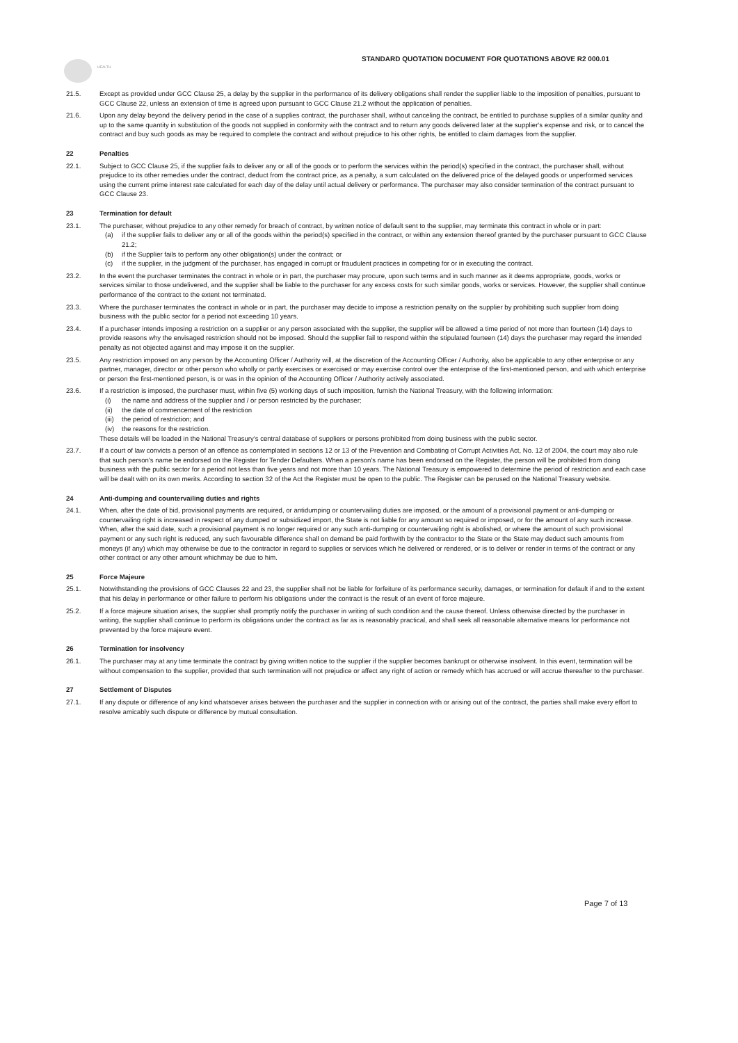HEALTH
STANDARD QUOTATION DOCUMENT FOR QUOTATIONS ABOVE R2 000.01
21.5. Except as provided under GCC Clause 25, a delay by the supplier in the performance of its delivery obligations shall render the supplier liable to the imposition of penalties, pursuant to GCC Clause 22, unless an extension of time is agreed upon pursuant to GCC Clause 21.2 without the application of penalties.
21.6. Upon any delay beyond the delivery period in the case of a supplies contract, the purchaser shall, without canceling the contract, be entitled to purchase supplies of a similar quality and up to the same quantity in substitution of the goods not supplied in conformity with the contract and to return any goods delivered later at the supplier's expense and risk, or to cancel the contract and buy such goods as may be required to complete the contract and without prejudice to his other rights, be entitled to claim damages from the supplier.
22 Penalties
22.1. Subject to GCC Clause 25, if the supplier fails to deliver any or all of the goods or to perform the services within the period(s) specified in the contract, the purchaser shall, without prejudice to its other remedies under the contract, deduct from the contract price, as a penalty, a sum calculated on the delivered price of the delayed goods or unperformed services using the current prime interest rate calculated for each day of the delay until actual delivery or performance. The purchaser may also consider termination of the contract pursuant to GCC Clause 23.
23 Termination for default
23.1. The purchaser, without prejudice to any other remedy for breach of contract, by written notice of default sent to the supplier, may terminate this contract in whole or in part:
(a) if the supplier fails to deliver any or all of the goods within the period(s) specified in the contract, or within any extension thereof granted by the purchaser pursuant to GCC Clause 21.2;
(b) if the Supplier fails to perform any other obligation(s) under the contract; or
(c) if the supplier, in the judgment of the purchaser, has engaged in corrupt or fraudulent practices in competing for or in executing the contract.
23.2. In the event the purchaser terminates the contract in whole or in part, the purchaser may procure, upon such terms and in such manner as it deems appropriate, goods, works or services similar to those undelivered, and the supplier shall be liable to the purchaser for any excess costs for such similar goods, works or services. However, the supplier shall continue performance of the contract to the extent not terminated.
23.3. Where the purchaser terminates the contract in whole or in part, the purchaser may decide to impose a restriction penalty on the supplier by prohibiting such supplier from doing business with the public sector for a period not exceeding 10 years.
23.4. If a purchaser intends imposing a restriction on a supplier or any person associated with the supplier, the supplier will be allowed a time period of not more than fourteen (14) days to provide reasons why the envisaged restriction should not be imposed. Should the supplier fail to respond within the stipulated fourteen (14) days the purchaser may regard the intended penalty as not objected against and may impose it on the supplier.
23.5. Any restriction imposed on any person by the Accounting Officer / Authority will, at the discretion of the Accounting Officer / Authority, also be applicable to any other enterprise or any partner, manager, director or other person who wholly or partly exercises or exercised or may exercise control over the enterprise of the first-mentioned person, and with which enterprise or person the first-mentioned person, is or was in the opinion of the Accounting Officer / Authority actively associated.
23.6. If a restriction is imposed, the purchaser must, within five (5) working days of such imposition, furnish the National Treasury, with the following information:
(i) the name and address of the supplier and / or person restricted by the purchaser;
(ii) the date of commencement of the restriction
(iii) the period of restriction; and
(iv) the reasons for the restriction.
These details will be loaded in the National Treasury's central database of suppliers or persons prohibited from doing business with the public sector.
23.7. If a court of law convicts a person of an offence as contemplated in sections 12 or 13 of the Prevention and Combating of Corrupt Activities Act, No. 12 of 2004, the court may also rule that such person's name be endorsed on the Register for Tender Defaulters. When a person's name has been endorsed on the Register, the person will be prohibited from doing business with the public sector for a period not less than five years and not more than 10 years. The National Treasury is empowered to determine the period of restriction and each case will be dealt with on its own merits. According to section 32 of the Act the Register must be open to the public. The Register can be perused on the National Treasury website.
24 Anti-dumping and countervailing duties and rights
24.1. When, after the date of bid, provisional payments are required, or antidumping or countervailing duties are imposed, or the amount of a provisional payment or anti-dumping or countervailing right is increased in respect of any dumped or subsidized import, the State is not liable for any amount so required or imposed, or for the amount of any such increase. When, after the said date, such a provisional payment is no longer required or any such anti-dumping or countervailing right is abolished, or where the amount of such provisional payment or any such right is reduced, any such favourable difference shall on demand be paid forthwith by the contractor to the State or the State may deduct such amounts from moneys (if any) which may otherwise be due to the contractor in regard to supplies or services which he delivered or rendered, or is to deliver or render in terms of the contract or any other contract or any other amount whichmay be due to him.
25 Force Majeure
25.1. Notwithstanding the provisions of GCC Clauses 22 and 23, the supplier shall not be liable for forfeiture of its performance security, damages, or termination for default if and to the extent that his delay in performance or other failure to perform his obligations under the contract is the result of an event of force majeure.
25.2. If a force majeure situation arises, the supplier shall promptly notify the purchaser in writing of such condition and the cause thereof. Unless otherwise directed by the purchaser in writing, the supplier shall continue to perform its obligations under the contract as far as is reasonably practical, and shall seek all reasonable alternative means for performance not prevented by the force majeure event.
26 Termination for insolvency
26.1. The purchaser may at any time terminate the contract by giving written notice to the supplier if the supplier becomes bankrupt or otherwise insolvent. In this event, termination will be without compensation to the supplier, provided that such termination will not prejudice or affect any right of action or remedy which has accrued or will accrue thereafter to the purchaser.
27 Settlement of Disputes
27.1. If any dispute or difference of any kind whatsoever arises between the purchaser and the supplier in connection with or arising out of the contract, the parties shall make every effort to resolve amicably such dispute or difference by mutual consultation.
Page 7 of 13